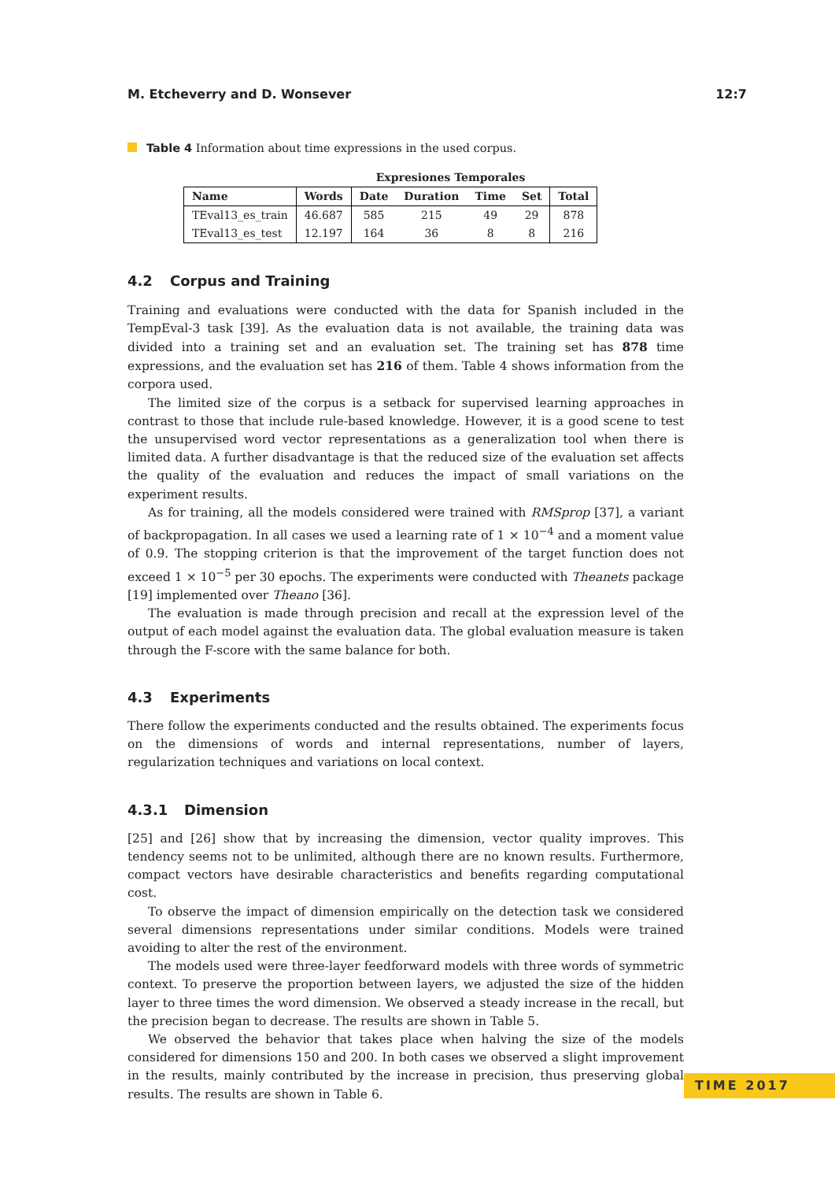M. Etcheverry and D. Wonsever 12:7
Table 4 Information about time expressions in the used corpus.
| | | Expresiones Temporales | | | | |
| --- | --- | --- | --- | --- | --- | --- |
| Name | Words | Date | Duration | Time | Set | Total |
| TEval13_es_train | 46.687 | 585 | 215 | 49 | 29 | 878 |
| TEval13_es_test | 12.197 | 164 | 36 | 8 | 8 | 216 |
4.2 Corpus and Training
Training and evaluations were conducted with the data for Spanish included in the TempEval-3 task [39]. As the evaluation data is not available, the training data was divided into a training set and an evaluation set. The training set has 878 time expressions, and the evaluation set has 216 of them. Table 4 shows information from the corpora used.
The limited size of the corpus is a setback for supervised learning approaches in contrast to those that include rule-based knowledge. However, it is a good scene to test the unsupervised word vector representations as a generalization tool when there is limited data. A further disadvantage is that the reduced size of the evaluation set affects the quality of the evaluation and reduces the impact of small variations on the experiment results.
As for training, all the models considered were trained with RMSprop [37], a variant of backpropagation. In all cases we used a learning rate of 1 × 10<sup>−4</sup> and a moment value of 0.9. The stopping criterion is that the improvement of the target function does not exceed 1 × 10<sup>−5</sup> per 30 epochs. The experiments were conducted with Theanets package [19] implemented over Theano [36].
The evaluation is made through precision and recall at the expression level of the output of each model against the evaluation data. The global evaluation measure is taken through the F-score with the same balance for both.
4.3 Experiments
There follow the experiments conducted and the results obtained. The experiments focus on the dimensions of words and internal representations, number of layers, regularization techniques and variations on local context.
4.3.1 Dimension
[25] and [26] show that by increasing the dimension, vector quality improves. This tendency seems not to be unlimited, although there are no known results. Furthermore, compact vectors have desirable characteristics and benefits regarding computational cost.
To observe the impact of dimension empirically on the detection task we considered several dimensions representations under similar conditions. Models were trained avoiding to alter the rest of the environment.
The models used were three-layer feedforward models with three words of symmetric context. To preserve the proportion between layers, we adjusted the size of the hidden layer to three times the word dimension. We observed a steady increase in the recall, but the precision began to decrease. The results are shown in Table 5.
We observed the behavior that takes place when halving the size of the models considered for dimensions 150 and 200. In both cases we observed a slight improvement in the results, mainly contributed by the increase in precision, thus preserving global results. The results are shown in Table 6.
TIME 2017